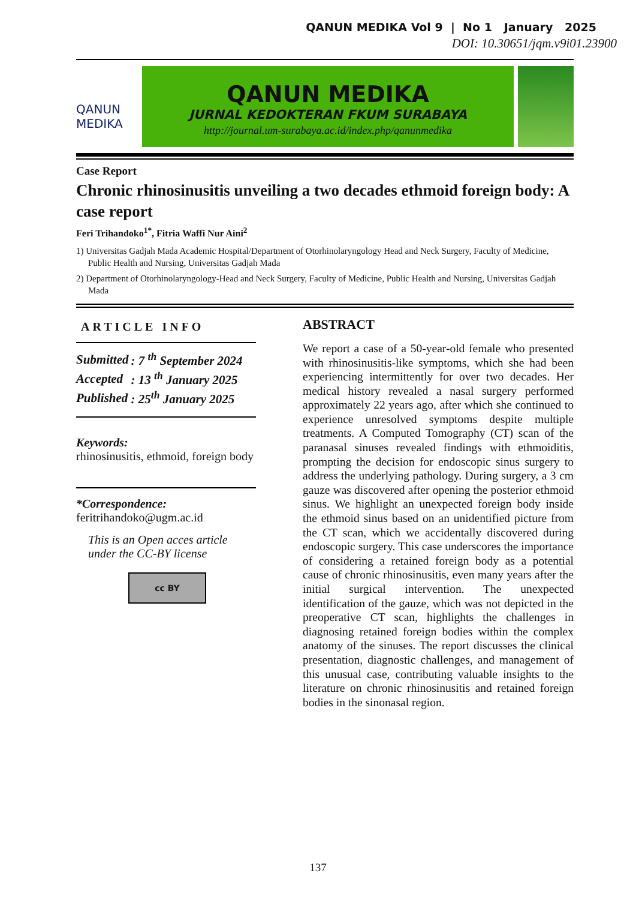QANUN MEDIKA Vol 9 | No 1 January 2025
DOI: 10.30651/jqm.v9i01.23900
QANUN MEDIKA
QANUN MEDIKA
JURNAL KEDOKTERAN FKUM SURABAYA
http://journal.um-surabaya.ac.id/index.php/qanunmedika
Case Report
Chronic rhinosinusitis unveiling a two decades ethmoid foreign body: A case report
Feri Trihandoko<sup>1*</sup>, Fitria Waffi Nur Aini<sup>2</sup>
1) Universitas Gadjah Mada Academic Hospital/Department of Otorhinolaryngology Head and Neck Surgery, Faculty of Medicine, Public Health and Nursing, Universitas Gadjah Mada
2) Department of Otorhinolaryngology-Head and Neck Surgery, Faculty of Medicine, Public Health and Nursing, Universitas Gadjah Mada
ARTICLE INFO
| Submitted | : 7 <sup>th</sup> September 2024 |
| Accepted | : 13 <sup>th</sup> January 2025 |
| Published | : 25<sup>th</sup> January 2025 |
Keywords:
rhinosinusitis, ethmoid, foreign body
*Correspondence:
feritrihandoko@ugm.ac.id
This is an Open acces article under the CC-BY license
cc BY
ABSTRACT
We report a case of a 50-year-old female who presented with rhinosinusitis-like symptoms, which she had been experiencing intermittently for over two decades. Her medical history revealed a nasal surgery performed approximately 22 years ago, after which she continued to experience unresolved symptoms despite multiple treatments. A Computed Tomography (CT) scan of the paranasal sinuses revealed findings with ethmoiditis, prompting the decision for endoscopic sinus surgery to address the underlying pathology. During surgery, a 3 cm gauze was discovered after opening the posterior ethmoid sinus. We highlight an unexpected foreign body inside the ethmoid sinus based on an unidentified picture from the CT scan, which we accidentally discovered during endoscopic surgery. This case underscores the importance of considering a retained foreign body as a potential cause of chronic rhinosinusitis, even many years after the initial surgical intervention. The unexpected identification of the gauze, which was not depicted in the preoperative CT scan, highlights the challenges in diagnosing retained foreign bodies within the complex anatomy of the sinuses. The report discusses the clinical presentation, diagnostic challenges, and management of this unusual case, contributing valuable insights to the literature on chronic rhinosinusitis and retained foreign bodies in the sinonasal region.
137